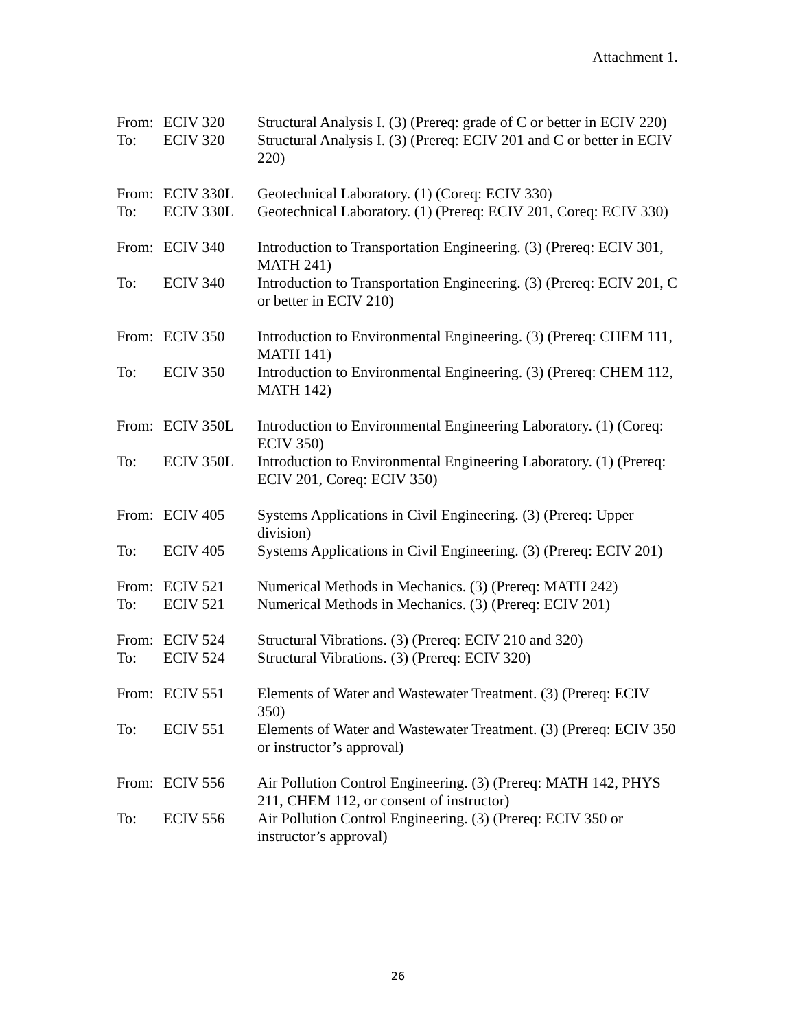Attachment 1.
| From: | ECIV 320 | Structural Analysis I. (3) (Prereq: grade of C or better in ECIV 220) |
| To: | ECIV 320 | Structural Analysis I. (3) (Prereq: ECIV 201 and C or better in ECIV 220) |
| From: | ECIV 330L | Geotechnical Laboratory. (1) (Coreq: ECIV 330) |
| To: | ECIV 330L | Geotechnical Laboratory. (1) (Prereq: ECIV 201, Coreq: ECIV 330) |
| From: | ECIV 340 | Introduction to Transportation Engineering. (3) (Prereq: ECIV 301, MATH 241) |
| To: | ECIV 340 | Introduction to Transportation Engineering. (3) (Prereq: ECIV 201, C or better in ECIV 210) |
| From: | ECIV 350 | Introduction to Environmental Engineering. (3) (Prereq: CHEM 111, MATH 141) |
| To: | ECIV 350 | Introduction to Environmental Engineering. (3) (Prereq: CHEM 112, MATH 142) |
| From: | ECIV 350L | Introduction to Environmental Engineering Laboratory. (1) (Coreq: ECIV 350) |
| To: | ECIV 350L | Introduction to Environmental Engineering Laboratory. (1) (Prereq: ECIV 201, Coreq: ECIV 350) |
| From: | ECIV 405 | Systems Applications in Civil Engineering. (3) (Prereq: Upper division) |
| To: | ECIV 405 | Systems Applications in Civil Engineering. (3) (Prereq: ECIV 201) |
| From: | ECIV 521 | Numerical Methods in Mechanics. (3) (Prereq: MATH 242) |
| To: | ECIV 521 | Numerical Methods in Mechanics. (3) (Prereq: ECIV 201) |
| From: | ECIV 524 | Structural Vibrations. (3) (Prereq: ECIV 210 and 320) |
| To: | ECIV 524 | Structural Vibrations. (3) (Prereq: ECIV 320) |
| From: | ECIV 551 | Elements of Water and Wastewater Treatment. (3) (Prereq: ECIV 350) |
| To: | ECIV 551 | Elements of Water and Wastewater Treatment. (3) (Prereq: ECIV 350 or instructor’s approval) |
| From: | ECIV 556 | Air Pollution Control Engineering. (3) (Prereq: MATH 142, PHYS 211, CHEM 112, or consent of instructor) |
| To: | ECIV 556 | Air Pollution Control Engineering. (3) (Prereq: ECIV 350 or instructor’s approval) |
26